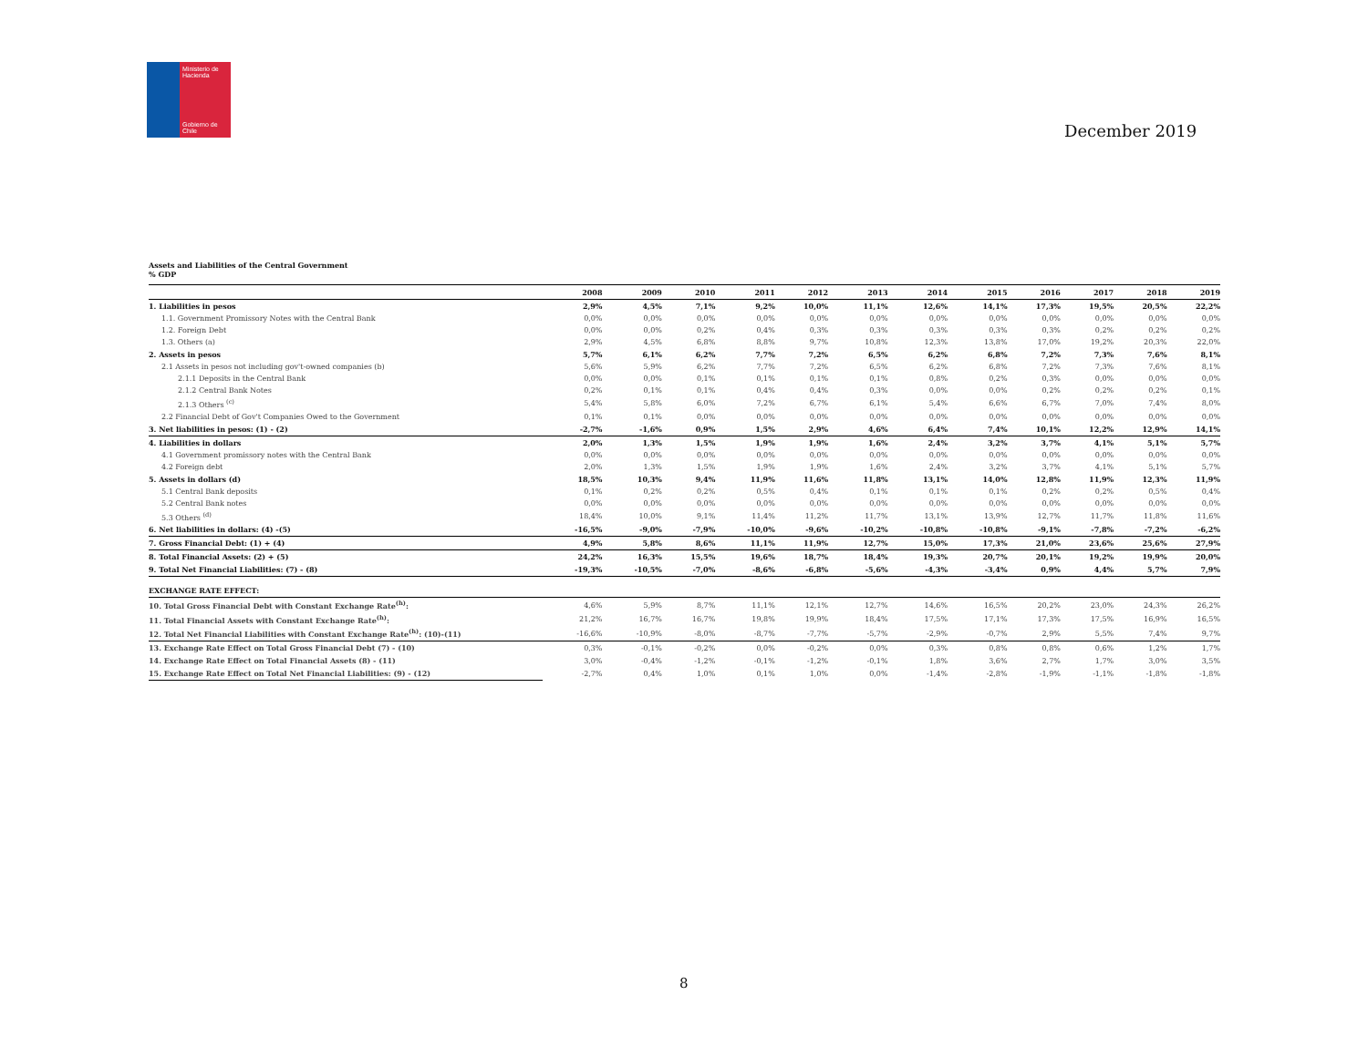Ministerio de Hacienda
Gobierno de Chile
December 2019
Assets and Liabilities of the Central Government
% GDP
| | 2008 | 2009 | 2010 | 2011 | 2012 | 2013 | 2014 | 2015 | 2016 | 2017 | 2018 | 2019 |
| --- | --- | --- | --- | --- | --- | --- | --- | --- | --- | --- | --- | --- |
| 1. Liabilities in pesos | 2,9% | 4,5% | 7,1% | 9,2% | 10,0% | 11,1% | 12,6% | 14,1% | 17,3% | 19,5% | 20,5% | 22,2% |
| 1.1. Government Promissory Notes with the Central Bank | 0,0% | 0,0% | 0,0% | 0,0% | 0,0% | 0,0% | 0,0% | 0,0% | 0,0% | 0,0% | 0,0% | 0,0% |
| 1.2. Foreign Debt | 0,0% | 0,0% | 0,2% | 0,4% | 0,3% | 0,3% | 0,3% | 0,3% | 0,3% | 0,2% | 0,2% | 0,2% |
| 1.3. Others (a) | 2,9% | 4,5% | 6,8% | 8,8% | 9,7% | 10,8% | 12,3% | 13,8% | 17,0% | 19,2% | 20,3% | 22,0% |
| 2. Assets in pesos | 5,7% | 6,1% | 6,2% | 7,7% | 7,2% | 6,5% | 6,2% | 6,8% | 7,2% | 7,3% | 7,6% | 8,1% |
| 2.1 Assets in pesos not including gov't-owned companies (b) | 5,6% | 5,9% | 6,2% | 7,7% | 7,2% | 6,5% | 6,2% | 6,8% | 7,2% | 7,3% | 7,6% | 8,1% |
| 2.1.1 Deposits in the Central Bank | 0,0% | 0,0% | 0,1% | 0,1% | 0,1% | 0,1% | 0,8% | 0,2% | 0,3% | 0,0% | 0,0% | 0,0% |
| 2.1.2 Central Bank Notes | 0,2% | 0,1% | 0,1% | 0,4% | 0,4% | 0,3% | 0,0% | 0,0% | 0,2% | 0,2% | 0,2% | 0,1% |
| 2.1.3 Others <sup>(c)</sup> | 5,4% | 5,8% | 6,0% | 7,2% | 6,7% | 6,1% | 5,4% | 6,6% | 6,7% | 7,0% | 7,4% | 8,0% |
| 2.2 Financial Debt of Gov't Companies Owed to the Government | 0,1% | 0,1% | 0,0% | 0,0% | 0,0% | 0,0% | 0,0% | 0,0% | 0,0% | 0,0% | 0,0% | 0,0% |
| 3. Net liabilities in pesos: (1) - (2) | -2,7% | -1,6% | 0,9% | 1,5% | 2,9% | 4,6% | 6,4% | 7,4% | 10,1% | 12,2% | 12,9% | 14,1% |
| 4. Liabilities in dollars | 2,0% | 1,3% | 1,5% | 1,9% | 1,9% | 1,6% | 2,4% | 3,2% | 3,7% | 4,1% | 5,1% | 5,7% |
| 4.1 Government promissory notes with the Central Bank | 0,0% | 0,0% | 0,0% | 0,0% | 0,0% | 0,0% | 0,0% | 0,0% | 0,0% | 0,0% | 0,0% | 0,0% |
| 4.2 Foreign debt | 2,0% | 1,3% | 1,5% | 1,9% | 1,9% | 1,6% | 2,4% | 3,2% | 3,7% | 4,1% | 5,1% | 5,7% |
| 5. Assets in dollars (d) | 18,5% | 10,3% | 9,4% | 11,9% | 11,6% | 11,8% | 13,1% | 14,0% | 12,8% | 11,9% | 12,3% | 11,9% |
| 5.1 Central Bank deposits | 0,1% | 0,2% | 0,2% | 0,5% | 0,4% | 0,1% | 0,1% | 0,1% | 0,2% | 0,2% | 0,5% | 0,4% |
| 5.2 Central Bank notes | 0,0% | 0,0% | 0,0% | 0,0% | 0,0% | 0,0% | 0,0% | 0,0% | 0,0% | 0,0% | 0,0% | 0,0% |
| 5.3 Others <sup>(d)</sup> | 18,4% | 10,0% | 9,1% | 11,4% | 11,2% | 11,7% | 13,1% | 13,9% | 12,7% | 11,7% | 11,8% | 11,6% |
| 6. Net liabilities in dollars: (4) -(5) | -16,5% | -9,0% | -7,9% | -10,0% | -9,6% | -10,2% | -10,8% | -10,8% | -9,1% | -7,8% | -7,2% | -6,2% |
| 7. Gross Financial Debt: (1) + (4) | 4,9% | 5,8% | 8,6% | 11,1% | 11,9% | 12,7% | 15,0% | 17,3% | 21,0% | 23,6% | 25,6% | 27,9% |
| 8. Total Financial Assets: (2) + (5) | 24,2% | 16,3% | 15,5% | 19,6% | 18,7% | 18,4% | 19,3% | 20,7% | 20,1% | 19,2% | 19,9% | 20,0% |
| 9. Total Net Financial Liabilities: (7) - (8) | -19,3% | -10,5% | -7,0% | -8,6% | -6,8% | -5,6% | -4,3% | -3,4% | 0,9% | 4,4% | 5,7% | 7,9% |
| EXCHANGE RATE EFFECT: | | | | | | | | | | | | |
| 10. Total Gross Financial Debt with Constant Exchange Rate<sup>(h)</sup>: | 4,6% | 5,9% | 8,7% | 11,1% | 12,1% | 12,7% | 14,6% | 16,5% | 20,2% | 23,0% | 24,3% | 26,2% |
| 11. Total Financial Assets with Constant Exchange Rate<sup>(h)</sup>: | 21,2% | 16,7% | 16,7% | 19,8% | 19,9% | 18,4% | 17,5% | 17,1% | 17,3% | 17,5% | 16,9% | 16,5% |
| 12. Total Net Financial Liabilities with Constant Exchange Rate<sup>(h)</sup>: (10)-(11) | -16,6% | -10,9% | -8,0% | -8,7% | -7,7% | -5,7% | -2,9% | -0,7% | 2,9% | 5,5% | 7,4% | 9,7% |
| 13. Exchange Rate Effect on Total Gross Financial Debt (7) - (10) | 0,3% | -0,1% | -0,2% | 0,0% | -0,2% | 0,0% | 0,3% | 0,8% | 0,8% | 0,6% | 1,2% | 1,7% |
| 14. Exchange Rate Effect on Total Financial Assets (8) - (11) | 3,0% | -0,4% | -1,2% | -0,1% | -1,2% | -0,1% | 1,8% | 3,6% | 2,7% | 1,7% | 3,0% | 3,5% |
| 15. Exchange Rate Effect on Total Net Financial Liabilities: (9) - (12) | -2,7% | 0,4% | 1,0% | 0,1% | 1,0% | 0,0% | -1,4% | -2,8% | -1,9% | -1,1% | -1,8% | -1,8% |
8